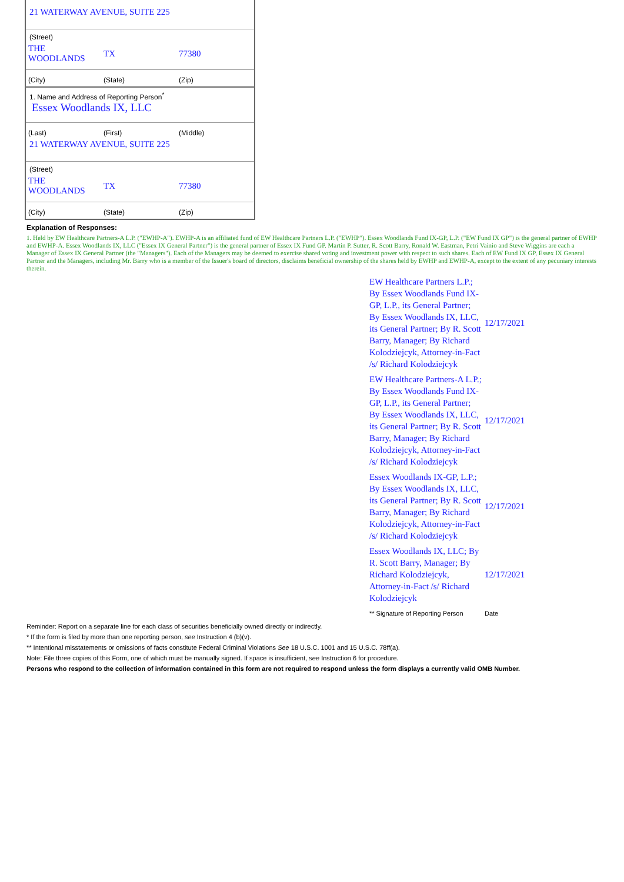21 WATERWAY AVENUE, SUITE 225
(Street)
| THE WOODLANDS | TX | 77380 |
| (City) | (State) | (Zip) |
1. Name and Address of Reporting Person<sup>*</sup>
Essex Woodlands IX, LLC
| (Last) | (First) | (Middle) |
21 WATERWAY AVENUE, SUITE 225
(Street)
| THE WOODLANDS | TX | 77380 |
| (City) | (State) | (Zip) |
Explanation of Responses:
1. Held by EW Healthcare Partners-A L.P. ("EWHP-A"). EWHP-A is an affiliated fund of EW Healthcare Partners L.P. ("EWHP"). Essex Woodlands Fund IX-GP, L.P. ("EW Fund IX GP") is the general partner of EWHP and EWHP-A. Essex Woodlands IX, LLC ("Essex IX General Partner") is the general partner of Essex IX Fund GP. Martin P. Sutter, R. Scott Barry, Ronald W. Eastman, Petri Vainio and Steve Wiggins are each a Manager of Essex IX General Partner (the "Managers"). Each of the Managers may be deemed to exercise shared voting and investment power with respect to such shares. Each of EW Fund IX GP, Essex IX General Partner and the Managers, including Mr. Barry who is a member of the Issuer's board of directors, disclaims beneficial ownership of the shares held by EWHP and EWHP-A, except to the extent of any pecuniary interests therein.
| EW Healthcare Partners L.P.; By Essex Woodlands Fund IX-GP, L.P., its General Partner; By Essex Woodlands IX, LLC, its General Partner; By R. Scott Barry, Manager; By Richard Kolodziejcyk, Attorney-in-Fact /s/ Richard Kolodziejcyk | 12/17/2021 |
| EW Healthcare Partners-A L.P.; By Essex Woodlands Fund IX-GP, L.P., its General Partner; By Essex Woodlands IX, LLC, its General Partner; By R. Scott Barry, Manager; By Richard Kolodziejcyk, Attorney-in-Fact /s/ Richard Kolodziejcyk | 12/17/2021 |
| Essex Woodlands IX-GP, L.P.; By Essex Woodlands IX, LLC, its General Partner; By R. Scott Barry, Manager; By Richard Kolodziejcyk, Attorney-in-Fact /s/ Richard Kolodziejcyk | 12/17/2021 |
| Essex Woodlands IX, LLC; By R. Scott Barry, Manager; By Richard Kolodziejcyk, Attorney-in-Fact /s/ Richard Kolodziejcyk | 12/17/2021 |
| ** Signature of Reporting Person | Date |
Reminder: Report on a separate line for each class of securities beneficially owned directly or indirectly.
* If the form is filed by more than one reporting person, see Instruction 4 (b)(v).
** Intentional misstatements or omissions of facts constitute Federal Criminal Violations See 18 U.S.C. 1001 and 15 U.S.C. 78ff(a).
Note: File three copies of this Form, one of which must be manually signed. If space is insufficient, see Instruction 6 for procedure.
Persons who respond to the collection of information contained in this form are not required to respond unless the form displays a currently valid OMB Number.